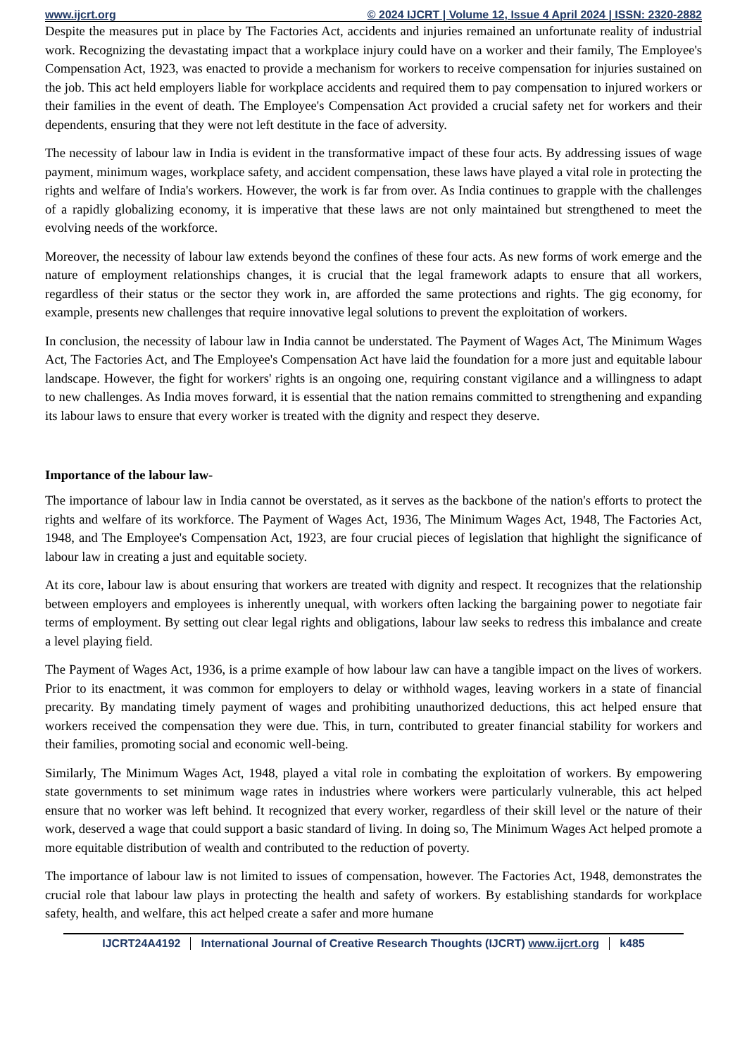www.ijcrt.org © 2024 IJCRT | Volume 12, Issue 4 April 2024 | ISSN: 2320-2882
Despite the measures put in place by The Factories Act, accidents and injuries remained an unfortunate reality of industrial work. Recognizing the devastating impact that a workplace injury could have on a worker and their family, The Employee's Compensation Act, 1923, was enacted to provide a mechanism for workers to receive compensation for injuries sustained on the job. This act held employers liable for workplace accidents and required them to pay compensation to injured workers or their families in the event of death. The Employee's Compensation Act provided a crucial safety net for workers and their dependents, ensuring that they were not left destitute in the face of adversity.
The necessity of labour law in India is evident in the transformative impact of these four acts. By addressing issues of wage payment, minimum wages, workplace safety, and accident compensation, these laws have played a vital role in protecting the rights and welfare of India's workers. However, the work is far from over. As India continues to grapple with the challenges of a rapidly globalizing economy, it is imperative that these laws are not only maintained but strengthened to meet the evolving needs of the workforce.
Moreover, the necessity of labour law extends beyond the confines of these four acts. As new forms of work emerge and the nature of employment relationships changes, it is crucial that the legal framework adapts to ensure that all workers, regardless of their status or the sector they work in, are afforded the same protections and rights. The gig economy, for example, presents new challenges that require innovative legal solutions to prevent the exploitation of workers.
In conclusion, the necessity of labour law in India cannot be understated. The Payment of Wages Act, The Minimum Wages Act, The Factories Act, and The Employee's Compensation Act have laid the foundation for a more just and equitable labour landscape. However, the fight for workers' rights is an ongoing one, requiring constant vigilance and a willingness to adapt to new challenges. As India moves forward, it is essential that the nation remains committed to strengthening and expanding its labour laws to ensure that every worker is treated with the dignity and respect they deserve.
Importance of the labour law-
The importance of labour law in India cannot be overstated, as it serves as the backbone of the nation's efforts to protect the rights and welfare of its workforce. The Payment of Wages Act, 1936, The Minimum Wages Act, 1948, The Factories Act, 1948, and The Employee's Compensation Act, 1923, are four crucial pieces of legislation that highlight the significance of labour law in creating a just and equitable society.
At its core, labour law is about ensuring that workers are treated with dignity and respect. It recognizes that the relationship between employers and employees is inherently unequal, with workers often lacking the bargaining power to negotiate fair terms of employment. By setting out clear legal rights and obligations, labour law seeks to redress this imbalance and create a level playing field.
The Payment of Wages Act, 1936, is a prime example of how labour law can have a tangible impact on the lives of workers. Prior to its enactment, it was common for employers to delay or withhold wages, leaving workers in a state of financial precarity. By mandating timely payment of wages and prohibiting unauthorized deductions, this act helped ensure that workers received the compensation they were due. This, in turn, contributed to greater financial stability for workers and their families, promoting social and economic well-being.
Similarly, The Minimum Wages Act, 1948, played a vital role in combating the exploitation of workers. By empowering state governments to set minimum wage rates in industries where workers were particularly vulnerable, this act helped ensure that no worker was left behind. It recognized that every worker, regardless of their skill level or the nature of their work, deserved a wage that could support a basic standard of living. In doing so, The Minimum Wages Act helped promote a more equitable distribution of wealth and contributed to the reduction of poverty.
The importance of labour law is not limited to issues of compensation, however. The Factories Act, 1948, demonstrates the crucial role that labour law plays in protecting the health and safety of workers. By establishing standards for workplace safety, health, and welfare, this act helped create a safer and more humane
IJCRT24A4192 International Journal of Creative Research Thoughts (IJCRT) www.ijcrt.org
k485